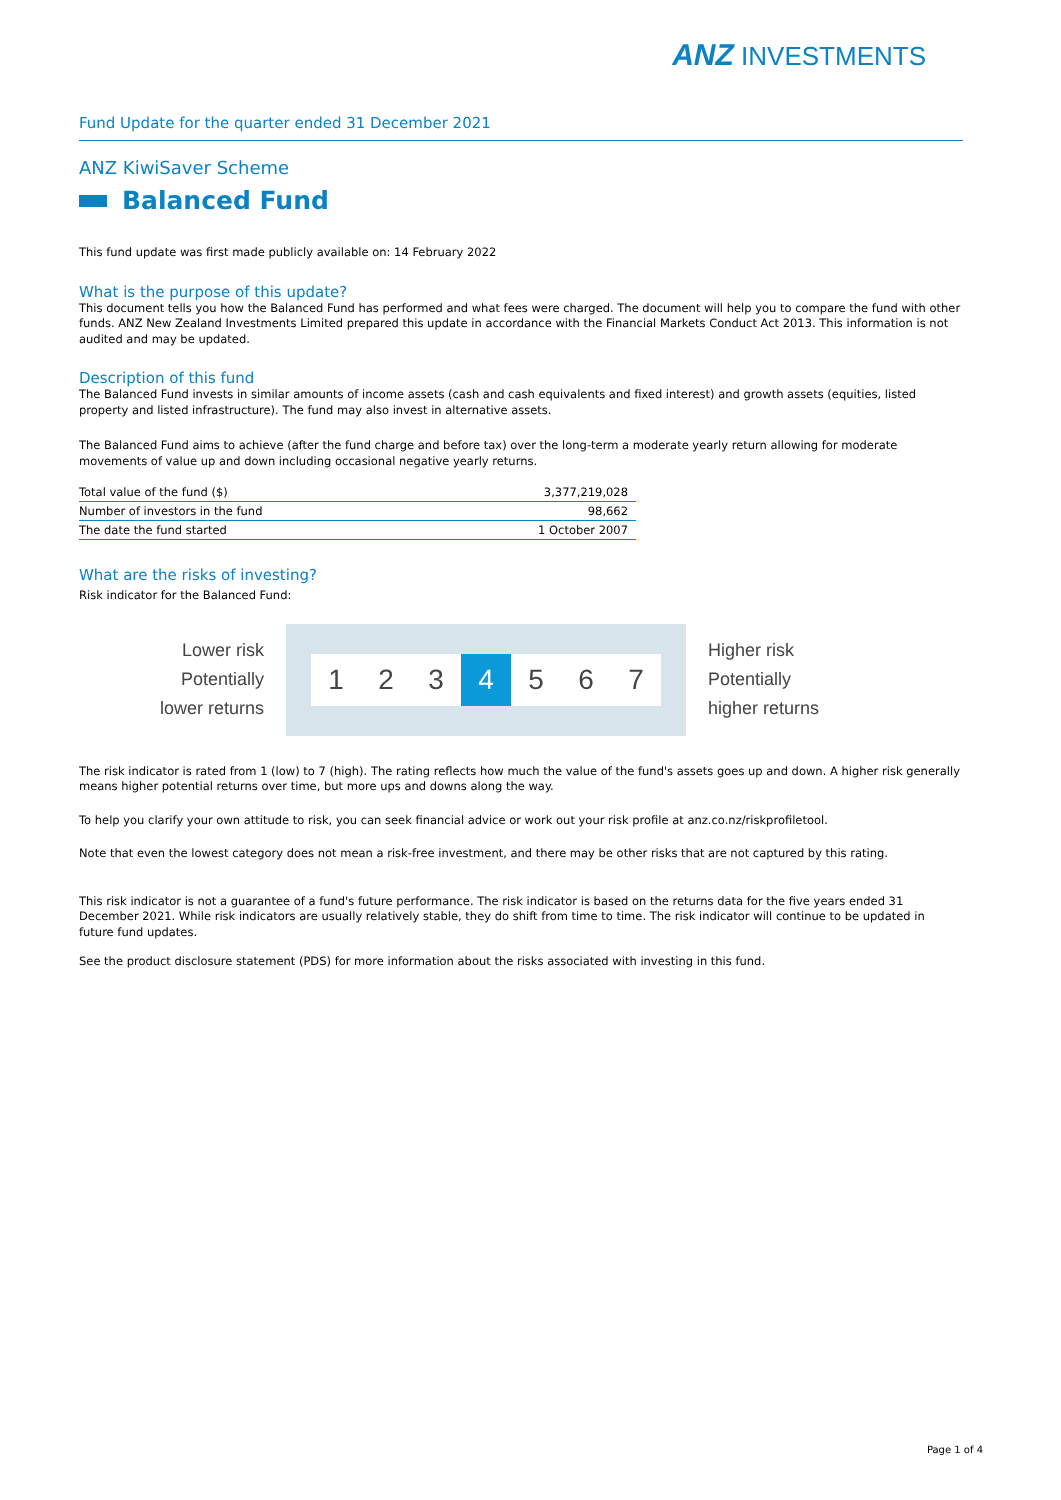ANZ INVESTMENTS
Fund Update for the quarter ended 31 December 2021
ANZ KiwiSaver Scheme
Balanced Fund
This fund update was first made publicly available on: 14 February 2022
What is the purpose of this update?
This document tells you how the Balanced Fund has performed and what fees were charged. The document will help you to compare the fund with other funds. ANZ New Zealand Investments Limited prepared this update in accordance with the Financial Markets Conduct Act 2013. This information is not audited and may be updated.
Description of this fund
The Balanced Fund invests in similar amounts of income assets (cash and cash equivalents and fixed interest) and growth assets (equities, listed property and listed infrastructure). The fund may also invest in alternative assets.
The Balanced Fund aims to achieve (after the fund charge and before tax) over the long-term a moderate yearly return allowing for moderate movements of value up and down including occasional negative yearly returns.
| Total value of the fund ($) | 3,377,219,028 |
| Number of investors in the fund | 98,662 |
| The date the fund started | 1 October 2007 |
What are the risks of investing?
Risk indicator for the Balanced Fund:
Lower risk
Potentially
lower returns
1 2 3 4 5 6 7
Higher risk
Potentially
higher returns
The risk indicator is rated from 1 (low) to 7 (high). The rating reflects how much the value of the fund's assets goes up and down. A higher risk generally means higher potential returns over time, but more ups and downs along the way.
To help you clarify your own attitude to risk, you can seek financial advice or work out your risk profile at anz.co.nz/riskprofiletool.
Note that even the lowest category does not mean a risk-free investment, and there may be other risks that are not captured by this rating.
This risk indicator is not a guarantee of a fund's future performance. The risk indicator is based on the returns data for the five years ended 31 December 2021. While risk indicators are usually relatively stable, they do shift from time to time. The risk indicator will continue to be updated in future fund updates.
See the product disclosure statement (PDS) for more information about the risks associated with investing in this fund.
Page 1 of 4